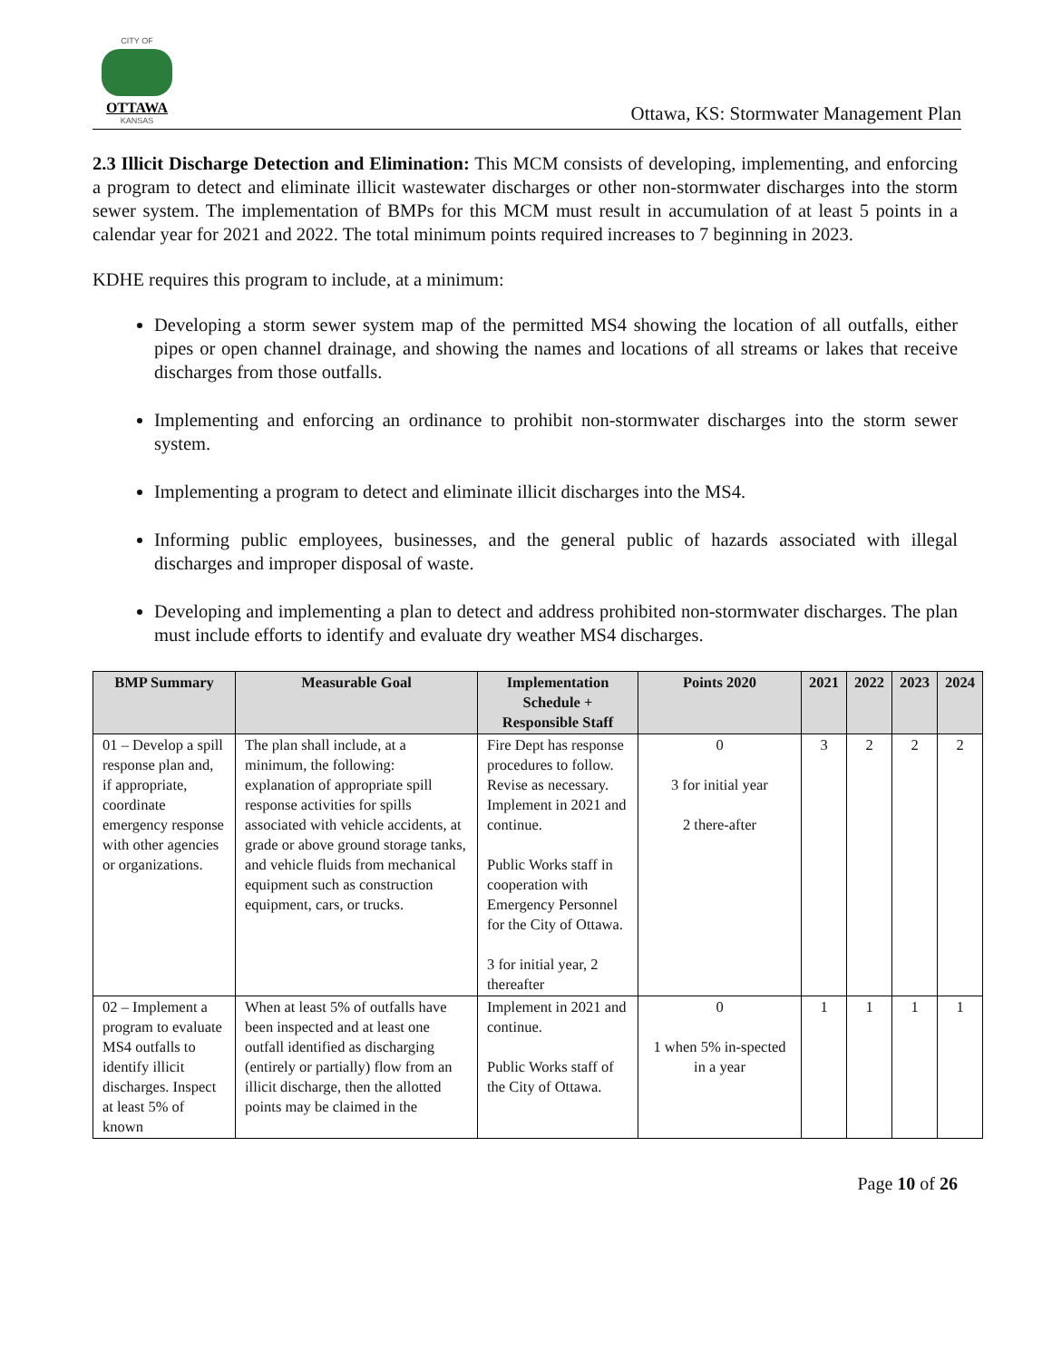CITY OF
OTTAWA
KANSAS
Ottawa, KS: Stormwater Management Plan
2.3 Illicit Discharge Detection and Elimination: This MCM consists of developing, implementing, and enforcing a program to detect and eliminate illicit wastewater discharges or other non-stormwater discharges into the storm sewer system. The implementation of BMPs for this MCM must result in accumulation of at least 5 points in a calendar year for 2021 and 2022. The total minimum points required increases to 7 beginning in 2023.
KDHE requires this program to include, at a minimum:
Developing a storm sewer system map of the permitted MS4 showing the location of all outfalls, either pipes or open channel drainage, and showing the names and locations of all streams or lakes that receive discharges from those outfalls.
Implementing and enforcing an ordinance to prohibit non-stormwater discharges into the storm sewer system.
Implementing a program to detect and eliminate illicit discharges into the MS4.
Informing public employees, businesses, and the general public of hazards associated with illegal discharges and improper disposal of waste.
Developing and implementing a plan to detect and address prohibited non-stormwater discharges. The plan must include efforts to identify and evaluate dry weather MS4 discharges.
| BMP Summary | Measurable Goal | Implementation Schedule + Responsible Staff | Points 2020 | 2021 | 2022 | 2023 | 2024 |
| --- | --- | --- | --- | --- | --- | --- | --- |
| 01 – Develop a spill response plan and, if appropriate, coordinate emergency response with other agencies or organizations. | The plan shall include, at a minimum, the following: explanation of appropriate spill response activities for spills associated with vehicle accidents, at grade or above ground storage tanks, and vehicle fluids from mechanical equipment such as construction equipment, cars, or trucks. | Fire Dept has response procedures to follow. Revise as necessary. Implement in 2021 and continue. Public Works staff in cooperation with Emergency Personnel for the City of Ottawa. 3 for initial year, 2 thereafter | 0 3 for initial year 2 there-after | 3 | 2 | 2 | 2 |
| 02 – Implement a program to evaluate MS4 outfalls to identify illicit discharges. Inspect at least 5% of known | When at least 5% of outfalls have been inspected and at least one outfall identified as discharging (entirely or partially) flow from an illicit discharge, then the allotted points may be claimed in the | Implement in 2021 and continue. Public Works staff of the City of Ottawa. | 0 1 when 5% in-spected in a year | 1 | 1 | 1 | 1 |
Page 10 of 26